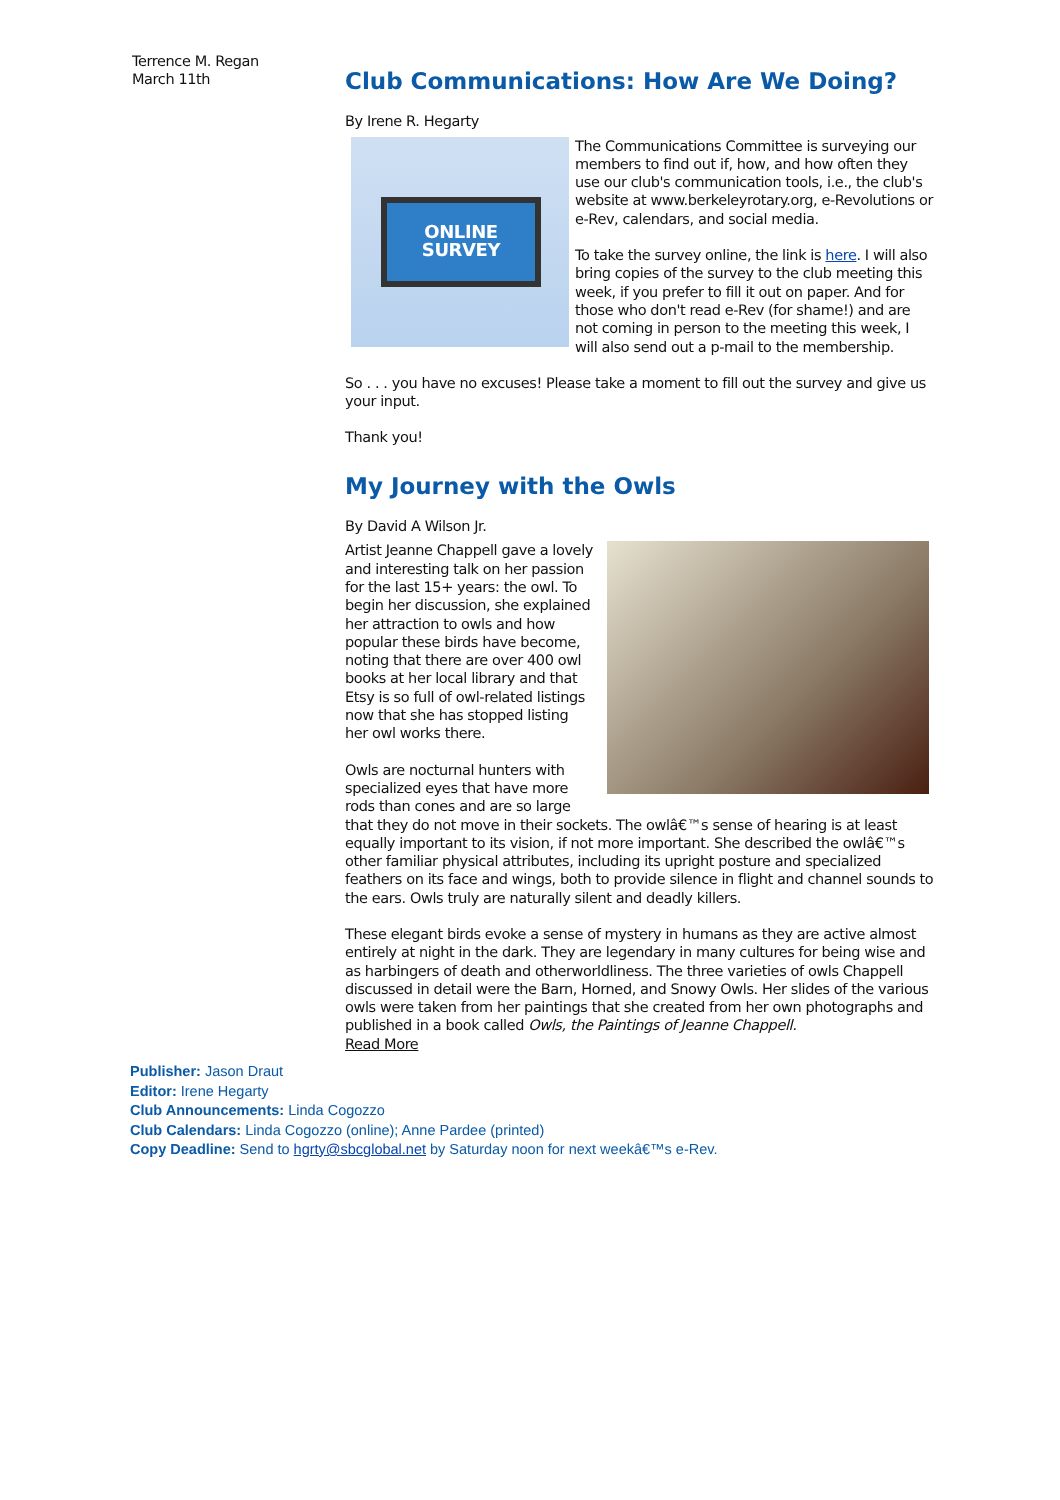Terrence M. Regan
March 11th
Club Communications: How Are We Doing?
By Irene R. Hegarty
ONLINE
SURVEY
The Communications Committee is surveying our members to find out if, how, and how often they use our club's communication tools, i.e., the club's website at www.berkeleyrotary.org, e-Revolutions or e-Rev, calendars, and social media.
To take the survey online, the link is here. I will also bring copies of the survey to the club meeting this week, if you prefer to fill it out on paper. And for those who don't read e-Rev (for shame!) and are not coming in person to the meeting this week, I will also send out a p-mail to the membership.
So . . . you have no excuses! Please take a moment to fill out the survey and give us your input.
Thank you!
My Journey with the Owls
By David A Wilson Jr.
Artist Jeanne Chappell gave a lovely and interesting talk on her passion for the last 15+ years: the owl. To begin her discussion, she explained her attraction to owls and how popular these birds have become, noting that there are over 400 owl books at her local library and that Etsy is so full of owl-related listings now that she has stopped listing her owl works there.
Owls are nocturnal hunters with specialized eyes that have more rods than cones and are so large that they do not move in their sockets. The owlâ€™s sense of hearing is at least equally important to its vision, if not more important. She described the owlâ€™s other familiar physical attributes, including its upright posture and specialized feathers on its face and wings, both to provide silence in flight and channel sounds to the ears. Owls truly are naturally silent and deadly killers.
These elegant birds evoke a sense of mystery in humans as they are active almost entirely at night in the dark. They are legendary in many cultures for being wise and as harbingers of death and otherworldliness. The three varieties of owls Chappell discussed in detail were the Barn, Horned, and Snowy Owls. Her slides of the various owls were taken from her paintings that she created from her own photographs and published in a book called Owls, the Paintings of Jeanne Chappell.
Read More
Publisher: Jason Draut
Editor: Irene Hegarty
Club Announcements: Linda Cogozzo
Club Calendars: Linda Cogozzo (online); Anne Pardee (printed)
Copy Deadline: Send to hgrty@sbcglobal.net by Saturday noon for next weekâ€™s e-Rev.